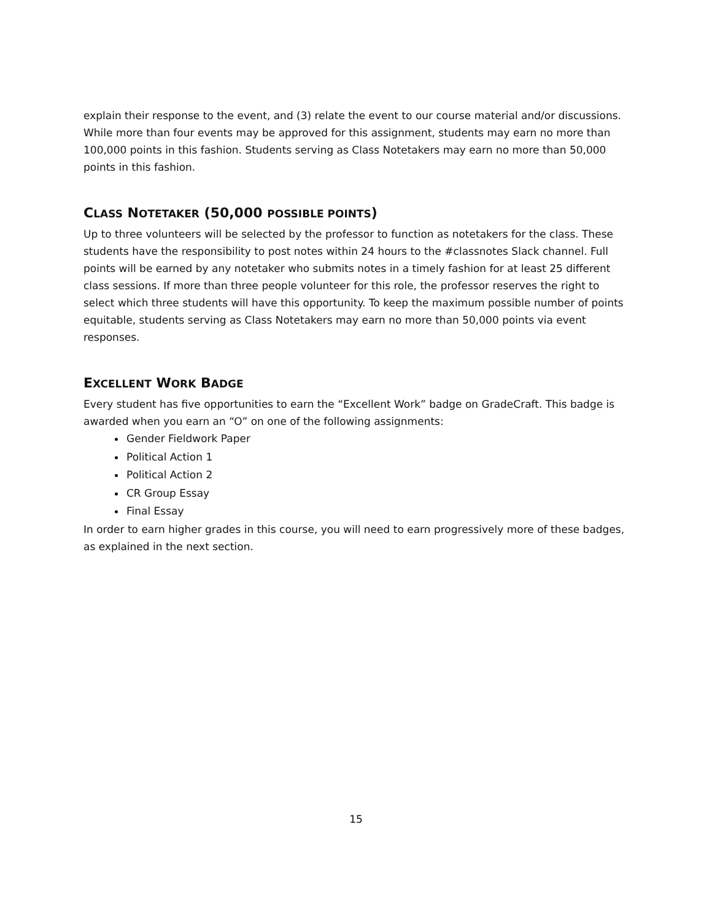explain their response to the event, and (3) relate the event to our course material and/or discussions. While more than four events may be approved for this assignment, students may earn no more than 100,000 points in this fashion. Students serving as Class Notetakers may earn no more than 50,000 points in this fashion.
CLASS NOTETAKER (50,000 POSSIBLE POINTS)
Up to three volunteers will be selected by the professor to function as notetakers for the class. These students have the responsibility to post notes within 24 hours to the #classnotes Slack channel. Full points will be earned by any notetaker who submits notes in a timely fashion for at least 25 different class sessions. If more than three people volunteer for this role, the professor reserves the right to select which three students will have this opportunity. To keep the maximum possible number of points equitable, students serving as Class Notetakers may earn no more than 50,000 points via event responses.
EXCELLENT WORK BADGE
Every student has five opportunities to earn the “Excellent Work” badge on GradeCraft. This badge is awarded when you earn an “O” on one of the following assignments:
Gender Fieldwork Paper
Political Action 1
Political Action 2
CR Group Essay
Final Essay
In order to earn higher grades in this course, you will need to earn progressively more of these badges, as explained in the next section.
15